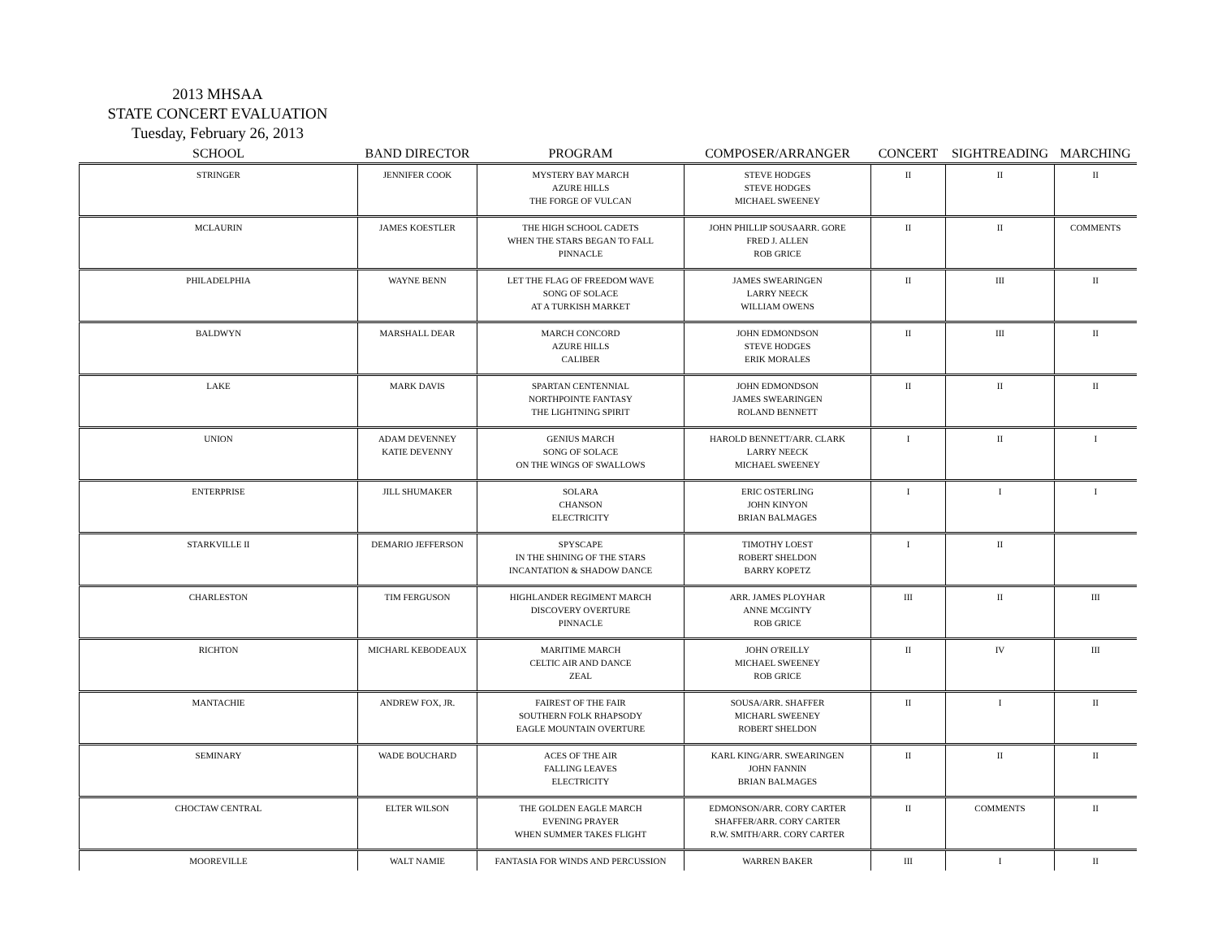2013 MHSAA
STATE CONCERT EVALUATION
Tuesday, February 26, 2013
| SCHOOL | BAND DIRECTOR | PROGRAM | COMPOSER/ARRANGER | CONCERT | SIGHTREADING | MARCHING |
| --- | --- | --- | --- | --- | --- | --- |
| STRINGER | JENNIFER COOK | MYSTERY BAY MARCH AZURE HILLS THE FORGE OF VULCAN | STEVE HODGES STEVE HODGES MICHAEL SWEENEY | II | II | II |
| MCLAURIN | JAMES KOESTLER | THE HIGH SCHOOL CADETS WHEN THE STARS BEGAN TO FALL PINNACLE | JOHN PHILLIP SOUSAARR. GORE FRED J. ALLEN ROB GRICE | II | II | COMMENTS |
| PHILADELPHIA | WAYNE BENN | LET THE FLAG OF FREEDOM WAVE SONG OF SOLACE AT A TURKISH MARKET | JAMES SWEARINGEN LARRY NEECK WILLIAM OWENS | II | III | II |
| BALDWYN | MARSHALL DEAR | MARCH CONCORD AZURE HILLS CALIBER | JOHN EDMONDSON STEVE HODGES ERIK MORALES | II | III | II |
| LAKE | MARK DAVIS | SPARTAN CENTENNIAL NORTHPOINTE FANTASY THE LIGHTNING SPIRIT | JOHN EDMONDSON JAMES SWEARINGEN ROLAND BENNETT | II | II | II |
| UNION | ADAM DEVENNEY KATIE DEVENNY | GENIUS MARCH SONG OF SOLACE ON THE WINGS OF SWALLOWS | HAROLD BENNETT/ARR. CLARK LARRY NEECK MICHAEL SWEENEY | I | II | I |
| ENTERPRISE | JILL SHUMAKER | SOLARA CHANSON ELECTRICITY | ERIC OSTERLING JOHN KINYON BRIAN BALMAGES | I | I | I |
| STARKVILLE II | DEMARIO JEFFERSON | SPYSCAPE IN THE SHINING OF THE STARS INCANTATION & SHADOW DANCE | TIMOTHY LOEST ROBERT SHELDON BARRY KOPETZ | I | II | |
| CHARLESTON | TIM FERGUSON | HIGHLANDER REGIMENT MARCH DISCOVERY OVERTURE PINNACLE | ARR. JAMES PLOYHAR ANNE MCGINTY ROB GRICE | III | II | III |
| RICHTON | MICHARL KEBODEAUX | MARITIME MARCH CELTIC AIR AND DANCE ZEAL | JOHN O'REILLY MICHAEL SWEENEY ROB GRICE | II | IV | III |
| MANTACHIE | ANDREW FOX, JR. | FAIREST OF THE FAIR SOUTHERN FOLK RHAPSODY EAGLE MOUNTAIN OVERTURE | SOUSA/ARR. SHAFFER MICHARL SWEENEY ROBERT SHELDON | II | I | II |
| SEMINARY | WADE BOUCHARD | ACES OF THE AIR FALLING LEAVES ELECTRICITY | KARL KING/ARR. SWEARINGEN JOHN FANNIN BRIAN BALMAGES | II | II | II |
| CHOCTAW CENTRAL | ELTER WILSON | THE GOLDEN EAGLE MARCH EVENING PRAYER WHEN SUMMER TAKES FLIGHT | EDMONSON/ARR. CORY CARTER SHAFFER/ARR. CORY CARTER R.W. SMITH/ARR. CORY CARTER | II | COMMENTS | II |
| MOOREVILLE | WALT NAMIE | FANTASIA FOR WINDS AND PERCUSSION | WARREN BAKER | III | I | II |